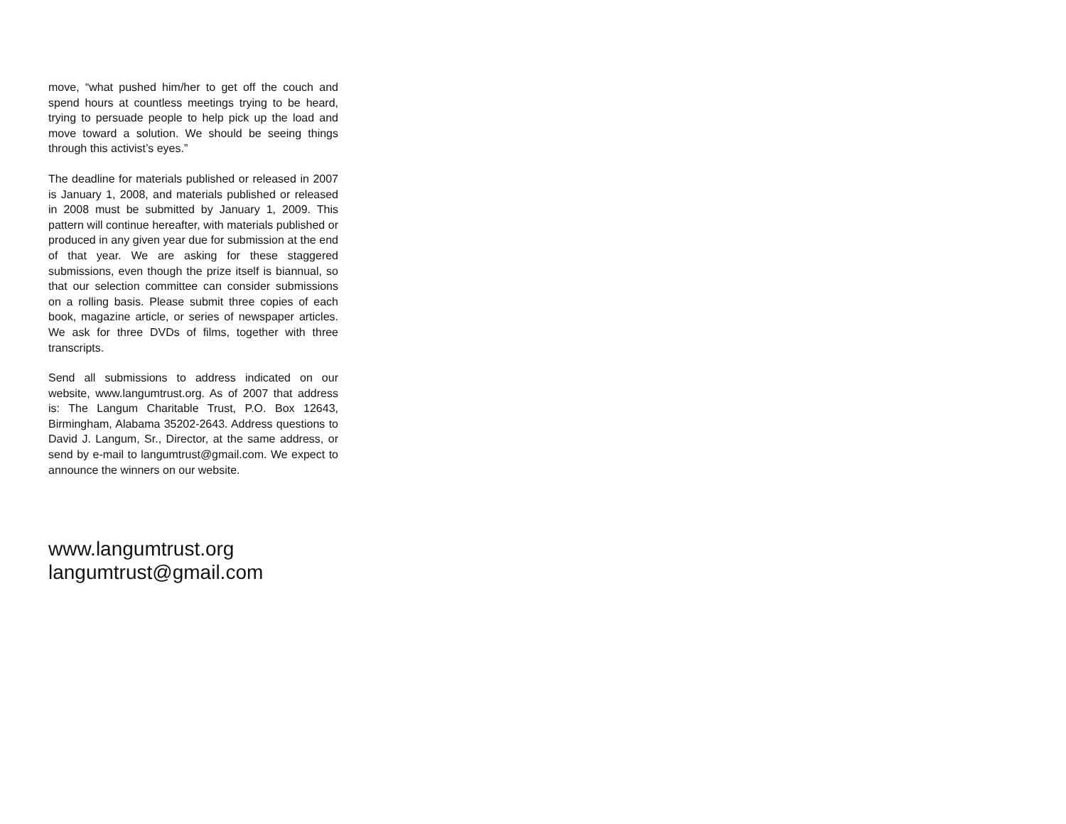move, “what pushed him/her to get off the couch and spend hours at countless meetings trying to be heard, trying to persuade people to help pick up the load and move toward a solution. We should be seeing things through this activist’s eyes.”
The deadline for materials published or released in 2007 is January 1, 2008, and materials published or released in 2008 must be submitted by January 1, 2009. This pattern will continue hereafter, with materials published or produced in any given year due for submission at the end of that year. We are asking for these staggered submissions, even though the prize itself is biannual, so that our selection committee can consider submissions on a rolling basis. Please submit three copies of each book, magazine article, or series of newspaper articles. We ask for three DVDs of films, together with three transcripts.
Send all submissions to address indicated on our website, www.langumtrust.org. As of 2007 that address is: The Langum Charitable Trust, P.O. Box 12643, Birmingham, Alabama 35202-2643. Address questions to David J. Langum, Sr., Director, at the same address, or send by e-mail to langumtrust@gmail.com. We expect to announce the winners on our website.
www.langumtrust.org
langumtrust@gmail.com